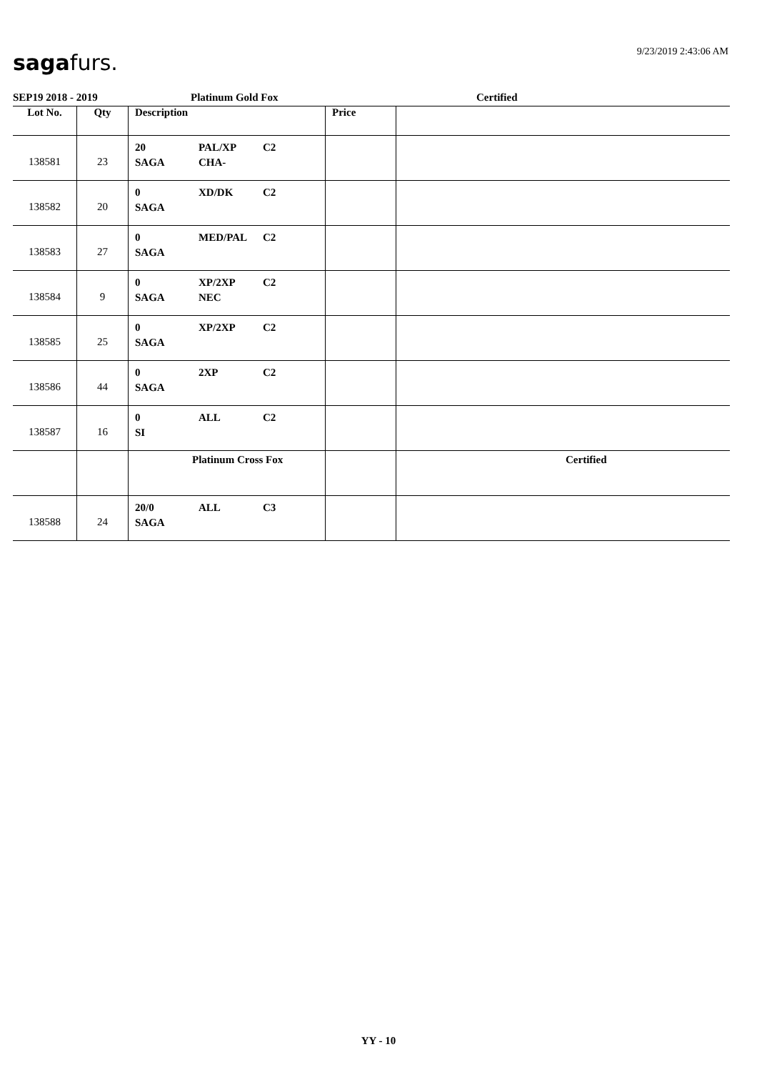9/23/2019 2:43:06 AM saga furs.
SEP19 2018 - 2019 Platinum Gold Fox Certified
| Lot No. | Qty | Description | Price | |
| --- | --- | --- | --- | --- |
| 138581 | 23 | 20 PAL/XP C2 SAGA CHA- | | |
| 138582 | 20 | 0 XD/DK C2 SAGA | | |
| 138583 | 27 | 0 MED/PAL C2 SAGA | | |
| 138584 | 9 | 0 XP/2XP C2 SAGA NEC | | |
| 138585 | 25 | 0 XP/2XP C2 SAGA | | |
| 138586 | 44 | 0 2XP C2 SAGA | | |
| 138587 | 16 | 0 ALL C2 SI | | |
| | | Platinum Cross Fox | | Certified |
| 138588 | 24 | 20/0 ALL C3 SAGA | | |
YY - 10